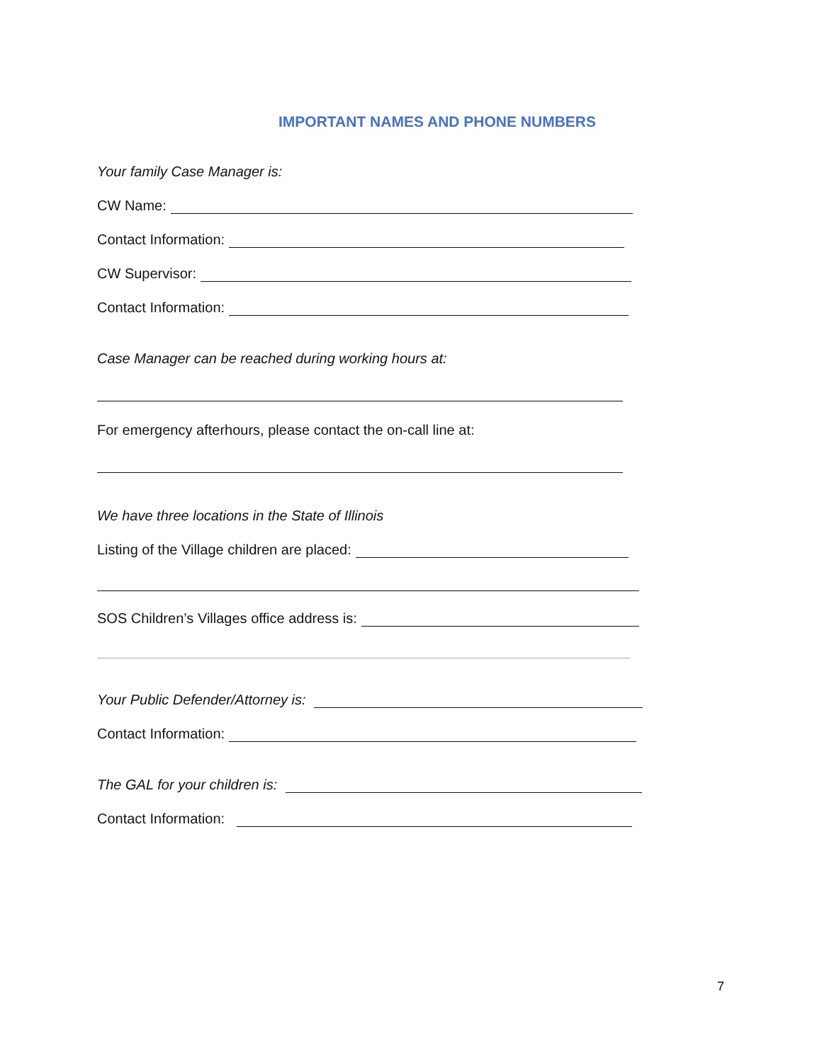IMPORTANT NAMES AND PHONE NUMBERS
Your family Case Manager is:
CW Name:
Contact Information:
CW Supervisor:
Contact Information:
Case Manager can be reached during working hours at:
For emergency afterhours, please contact the on-call line at:
We have three locations in the State of Illinois
Listing of the Village children are placed:
SOS Children’s Villages office address is:
Your Public Defender/Attorney is:
Contact Information:
The GAL for your children is:
Contact Information:
7